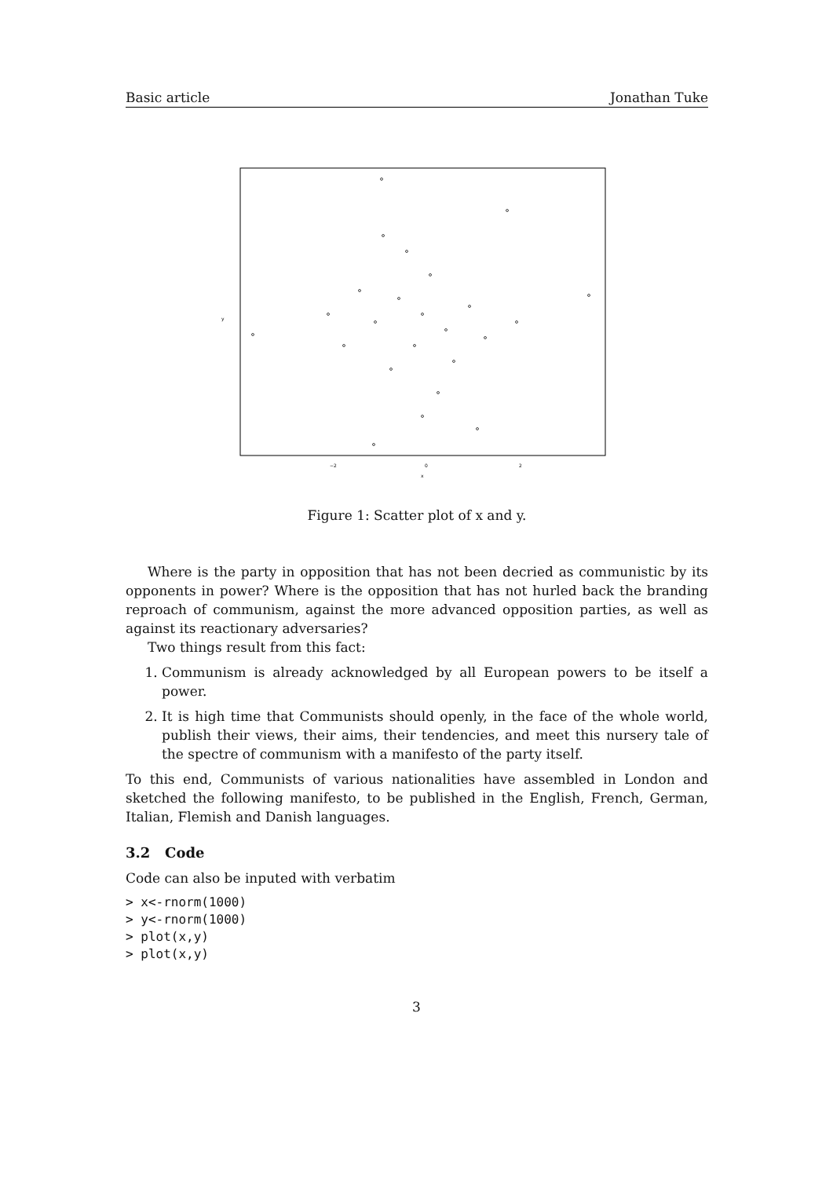Basic article Jonathan Tuke
−2
0
2
x
y
Figure 1: Scatter plot of x and y.
Where is the party in opposition that has not been decried as communistic by its opponents in power? Where is the opposition that has not hurled back the branding reproach of communism, against the more advanced opposition parties, as well as against its reactionary adversaries?
Two things result from this fact:
1. Communism is already acknowledged by all European powers to be itself a power.
2. It is high time that Communists should openly, in the face of the whole world, publish their views, their aims, their tendencies, and meet this nursery tale of the spectre of communism with a manifesto of the party itself.
To this end, Communists of various nationalities have assembled in London and sketched the following manifesto, to be published in the English, French, German, Italian, Flemish and Danish languages.
3.2 Code
Code can also be inputed with verbatim
> x<-rnorm(1000)
> y<-rnorm(1000)
> plot(x,y)
> plot(x,y)
3